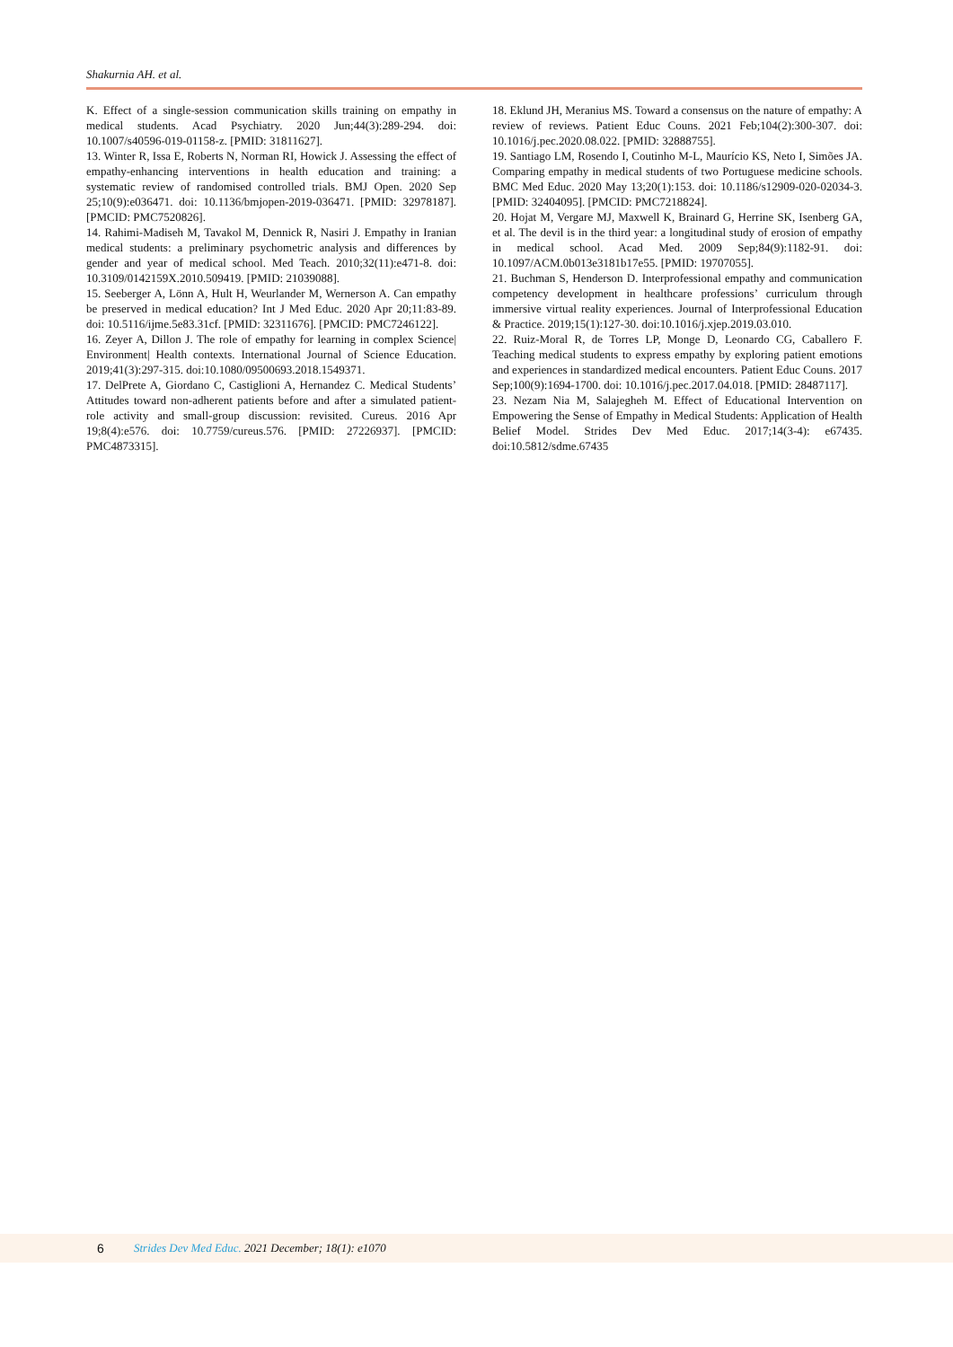Shakurnia AH. et al.
K. Effect of a single-session communication skills training on empathy in medical students. Acad Psychiatry. 2020 Jun;44(3):289-294. doi: 10.1007/s40596-019-01158-z. [PMID: 31811627].
13. Winter R, Issa E, Roberts N, Norman RI, Howick J. Assessing the effect of empathy-enhancing interventions in health education and training: a systematic review of randomised controlled trials. BMJ Open. 2020 Sep 25;10(9):e036471. doi: 10.1136/bmjopen-2019-036471. [PMID: 32978187]. [PMCID: PMC7520826].
14. Rahimi-Madiseh M, Tavakol M, Dennick R, Nasiri J. Empathy in Iranian medical students: a preliminary psychometric analysis and differences by gender and year of medical school. Med Teach. 2010;32(11):e471-8. doi: 10.3109/0142159X.2010.509419. [PMID: 21039088].
15. Seeberger A, Lönn A, Hult H, Weurlander M, Wernerson A. Can empathy be preserved in medical education? Int J Med Educ. 2020 Apr 20;11:83-89. doi: 10.5116/ijme.5e83.31cf. [PMID: 32311676]. [PMCID: PMC7246122].
16. Zeyer A, Dillon J. The role of empathy for learning in complex Science| Environment| Health contexts. International Journal of Science Education. 2019;41(3):297-315. doi:10.1080/09500693.2018.1549371.
17. DelPrete A, Giordano C, Castiglioni A, Hernandez C. Medical Students’ Attitudes toward non-adherent patients before and after a simulated patient-role activity and small-group discussion: revisited. Cureus. 2016 Apr 19;8(4):e576. doi: 10.7759/cureus.576. [PMID: 27226937]. [PMCID: PMC4873315].
18. Eklund JH, Meranius MS. Toward a consensus on the nature of empathy: A review of reviews. Patient Educ Couns. 2021 Feb;104(2):300-307. doi: 10.1016/j.pec.2020.08.022. [PMID: 32888755].
19. Santiago LM, Rosendo I, Coutinho M-L, Maurício KS, Neto I, Simões JA. Comparing empathy in medical students of two Portuguese medicine schools. BMC Med Educ. 2020 May 13;20(1):153. doi: 10.1186/s12909-020-02034-3. [PMID: 32404095]. [PMCID: PMC7218824].
20. Hojat M, Vergare MJ, Maxwell K, Brainard G, Herrine SK, Isenberg GA, et al. The devil is in the third year: a longitudinal study of erosion of empathy in medical school. Acad Med. 2009 Sep;84(9):1182-91. doi: 10.1097/ACM.0b013e3181b17e55. [PMID: 19707055].
21. Buchman S, Henderson D. Interprofessional empathy and communication competency development in healthcare professions’ curriculum through immersive virtual reality experiences. Journal of Interprofessional Education & Practice. 2019;15(1):127-30. doi:10.1016/j.xjep.2019.03.010.
22. Ruiz-Moral R, de Torres LP, Monge D, Leonardo CG, Caballero F. Teaching medical students to express empathy by exploring patient emotions and experiences in standardized medical encounters. Patient Educ Couns. 2017 Sep;100(9):1694-1700. doi: 10.1016/j.pec.2017.04.018. [PMID: 28487117].
23. Nezam Nia M, Salajegheh M. Effect of Educational Intervention on Empowering the Sense of Empathy in Medical Students: Application of Health Belief Model. Strides Dev Med Educ. 2017;14(3-4): e67435. doi:10.5812/sdme.67435
6 Strides Dev Med Educ. 2021 December; 18(1): e1070